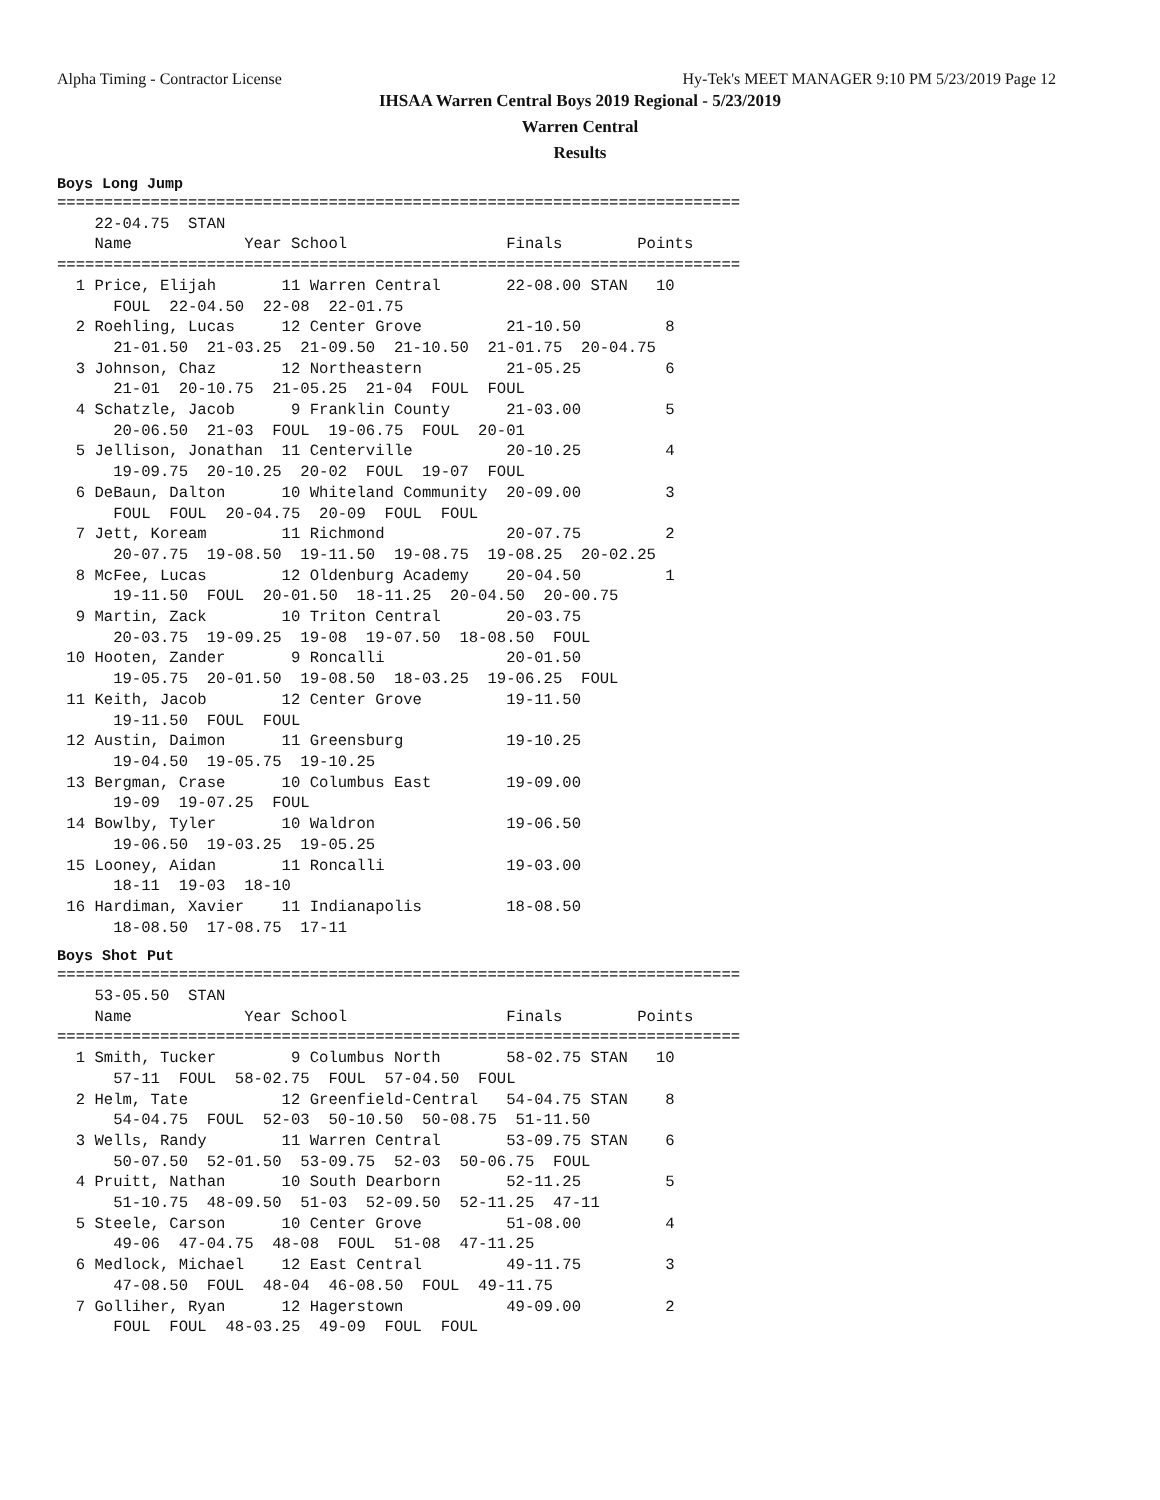Alpha Timing - Contractor License Hy-Tek's MEET MANAGER 9:10 PM 5/23/2019 Page 12
IHSAA Warren Central Boys 2019 Regional - 5/23/2019
Warren Central
Results
Boys Long Jump
=========================================================================
    22-04.75  STAN
    Name            Year School                 Finals        Points
=========================================================================
  1 Price, Elijah       11 Warren Central       22-08.00 STAN   10
      FOUL  22-04.50  22-08  22-01.75
  2 Roehling, Lucas     12 Center Grove         21-10.50         8
      21-01.50  21-03.25  21-09.50  21-10.50  21-01.75  20-04.75
  3 Johnson, Chaz       12 Northeastern         21-05.25         6
      21-01  20-10.75  21-05.25  21-04  FOUL  FOUL
  4 Schatzle, Jacob      9 Franklin County      21-03.00         5
      20-06.50  21-03  FOUL  19-06.75  FOUL  20-01
  5 Jellison, Jonathan  11 Centerville          20-10.25         4
      19-09.75  20-10.25  20-02  FOUL  19-07  FOUL
  6 DeBaun, Dalton      10 Whiteland Community  20-09.00         3
      FOUL  FOUL  20-04.75  20-09  FOUL  FOUL
  7 Jett, Koream        11 Richmond             20-07.75         2
      20-07.75  19-08.50  19-11.50  19-08.75  19-08.25  20-02.25
  8 McFee, Lucas        12 Oldenburg Academy    20-04.50         1
      19-11.50  FOUL  20-01.50  18-11.25  20-04.50  20-00.75
  9 Martin, Zack        10 Triton Central       20-03.75
      20-03.75  19-09.25  19-08  19-07.50  18-08.50  FOUL
 10 Hooten, Zander       9 Roncalli             20-01.50
      19-05.75  20-01.50  19-08.50  18-03.25  19-06.25  FOUL
 11 Keith, Jacob        12 Center Grove         19-11.50
      19-11.50  FOUL  FOUL
 12 Austin, Daimon      11 Greensburg           19-10.25
      19-04.50  19-05.75  19-10.25
 13 Bergman, Crase      10 Columbus East        19-09.00
      19-09  19-07.25  FOUL
 14 Bowlby, Tyler       10 Waldron              19-06.50
      19-06.50  19-03.25  19-05.25
 15 Looney, Aidan       11 Roncalli             19-03.00
      18-11  19-03  18-10
 16 Hardiman, Xavier    11 Indianapolis         18-08.50
      18-08.50  17-08.75  17-11
Boys Shot Put
=========================================================================
    53-05.50  STAN
    Name            Year School                 Finals        Points
=========================================================================
  1 Smith, Tucker        9 Columbus North       58-02.75 STAN   10
      57-11  FOUL  58-02.75  FOUL  57-04.50  FOUL
  2 Helm, Tate          12 Greenfield-Central   54-04.75 STAN    8
      54-04.75  FOUL  52-03  50-10.50  50-08.75  51-11.50
  3 Wells, Randy        11 Warren Central       53-09.75 STAN    6
      50-07.50  52-01.50  53-09.75  52-03  50-06.75  FOUL
  4 Pruitt, Nathan      10 South Dearborn       52-11.25         5
      51-10.75  48-09.50  51-03  52-09.50  52-11.25  47-11
  5 Steele, Carson      10 Center Grove         51-08.00         4
      49-06  47-04.75  48-08  FOUL  51-08  47-11.25
  6 Medlock, Michael    12 East Central         49-11.75         3
      47-08.50  FOUL  48-04  46-08.50  FOUL  49-11.75
  7 Golliher, Ryan      12 Hagerstown           49-09.00         2
      FOUL  FOUL  48-03.25  49-09  FOUL  FOUL